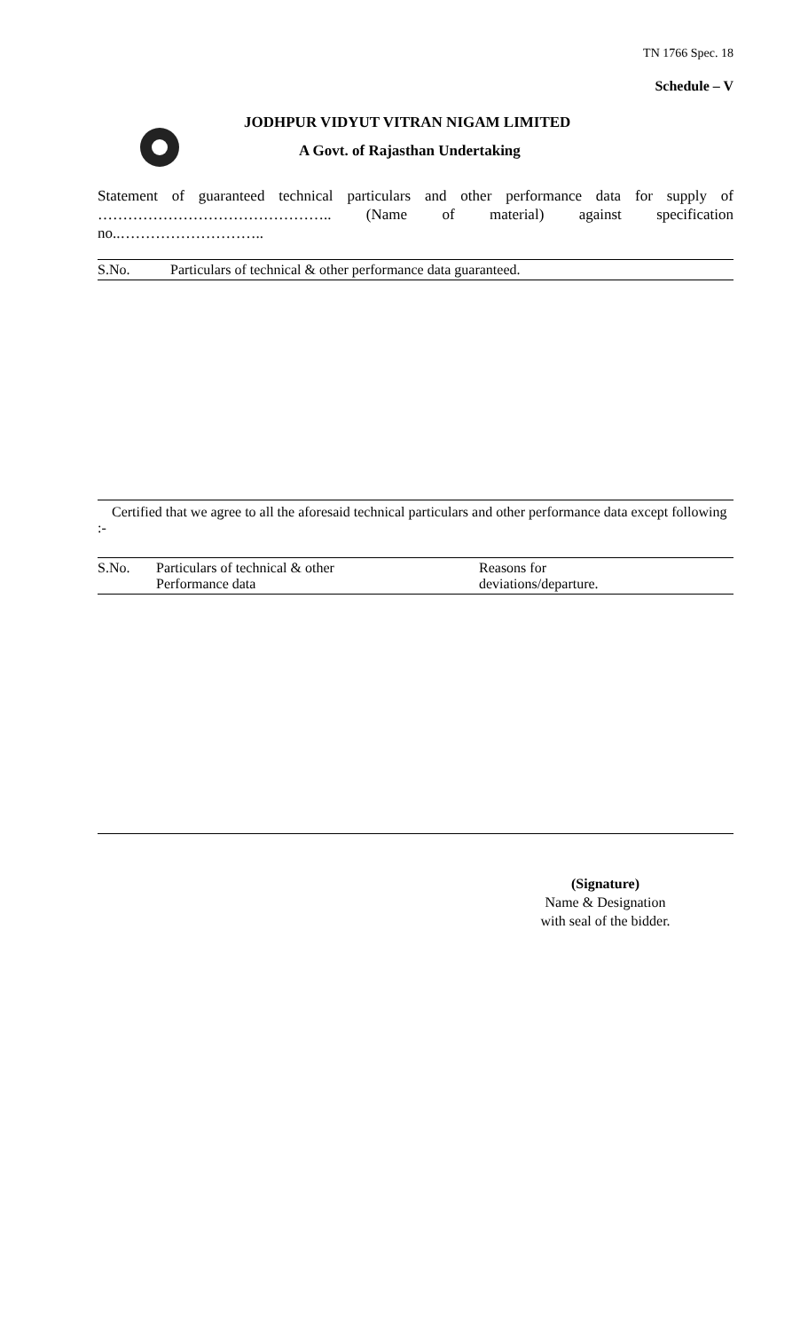TN 1766 Spec. 18
Schedule – V
JODHPUR VIDYUT VITRAN NIGAM LIMITED
A Govt. of Rajasthan Undertaking
Statement of guaranteed technical particulars and other performance data for supply of ……………………………………….. (Name of material) against specification no..………………………..
| S.No. | Particulars of technical & other performance data guaranteed. |
Certified that we agree to all the aforesaid technical particulars and other performance data except following :-
| S.No. | Particulars of technical & other Performance data | Reasons for deviations/departure. |
(Signature)
Name & Designation
with seal of the bidder.